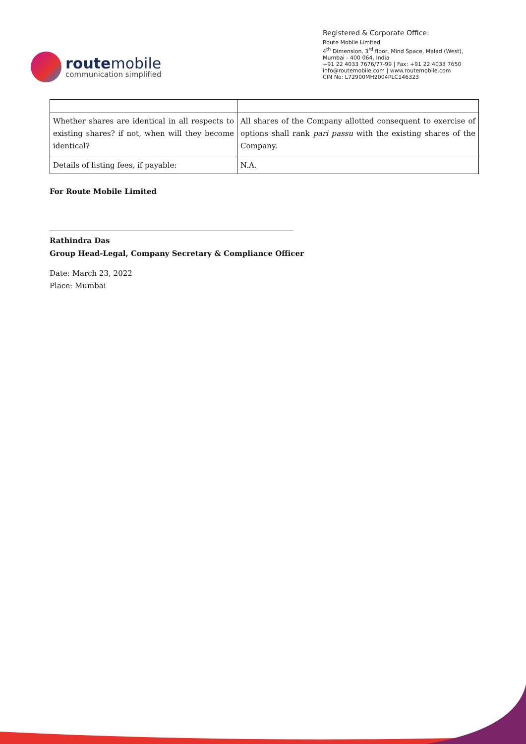routemobile
communication simplified
Registered & Corporate Office:
Route Mobile Limited
4<sup>th</sup> Dimension, 3<sup>rd</sup> floor, Mind Space, Malad (West),
Mumbai - 400 064, India
+91 22 4033 7676/77-99 | Fax: +91 22 4033 7650
info@routemobile.com | www.routemobile.com
CIN No: L72900MH2004PLC146323
| Whether shares are identical in all respects to existing shares? if not, when will they become identical? | All shares of the Company allotted consequent to exercise of options shall rank pari passu with the existing shares of the Company. |
| Details of listing fees, if payable: | N.A. |
For Route Mobile Limited
Rathindra Das
Group Head-Legal, Company Secretary & Compliance Officer
Date: March 23, 2022
Place: Mumbai